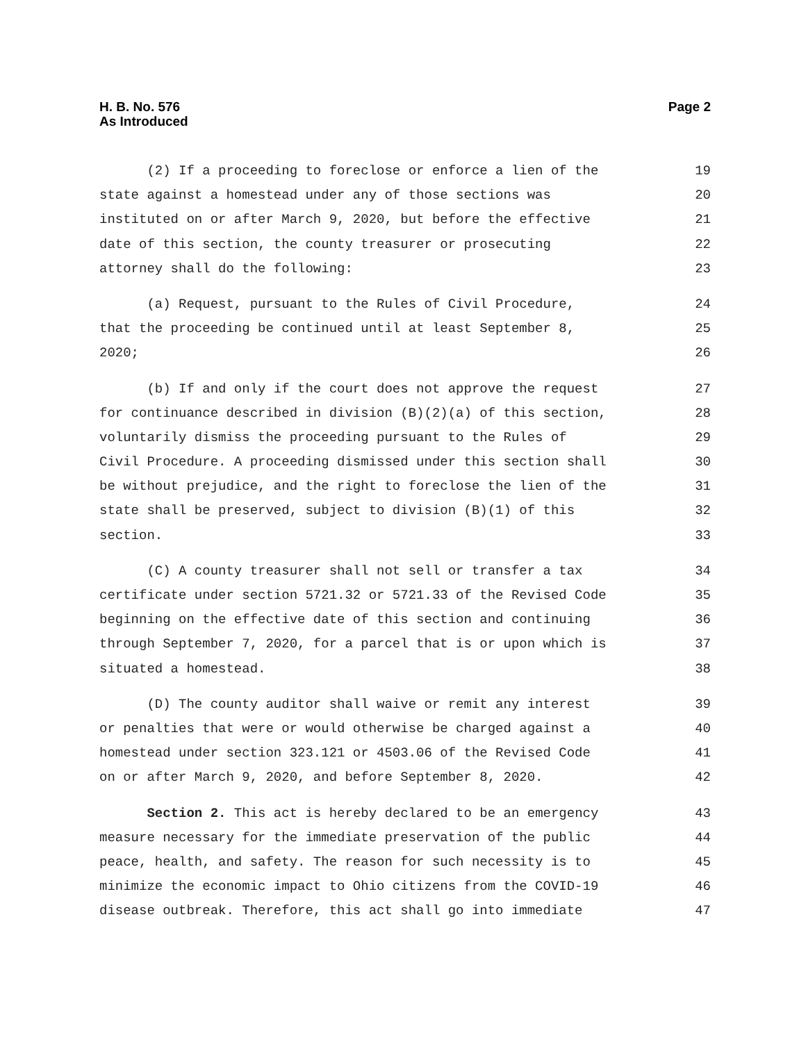H. B. No. 576
As Introduced
Page 2
(2) If a proceeding to foreclose or enforce a lien of the 19
state against a homestead under any of those sections was 20
instituted on or after March 9, 2020, but before the effective 21
date of this section, the county treasurer or prosecuting 22
attorney shall do the following: 23
(a) Request, pursuant to the Rules of Civil Procedure, 24
that the proceeding be continued until at least September 8, 25
2020; 26
(b) If and only if the court does not approve the request 27
for continuance described in division (B)(2)(a) of this section, 28
voluntarily dismiss the proceeding pursuant to the Rules of 29
Civil Procedure. A proceeding dismissed under this section shall 30
be without prejudice, and the right to foreclose the lien of the 31
state shall be preserved, subject to division (B)(1) of this 32
section. 33
(C) A county treasurer shall not sell or transfer a tax 34
certificate under section 5721.32 or 5721.33 of the Revised Code 35
beginning on the effective date of this section and continuing 36
through September 7, 2020, for a parcel that is or upon which is 37
situated a homestead. 38
(D) The county auditor shall waive or remit any interest 39
or penalties that were or would otherwise be charged against a 40
homestead under section 323.121 or 4503.06 of the Revised Code 41
on or after March 9, 2020, and before September 8, 2020. 42
Section 2. This act is hereby declared to be an emergency 43
measure necessary for the immediate preservation of the public 44
peace, health, and safety. The reason for such necessity is to 45
minimize the economic impact to Ohio citizens from the COVID-19 46
disease outbreak. Therefore, this act shall go into immediate 47